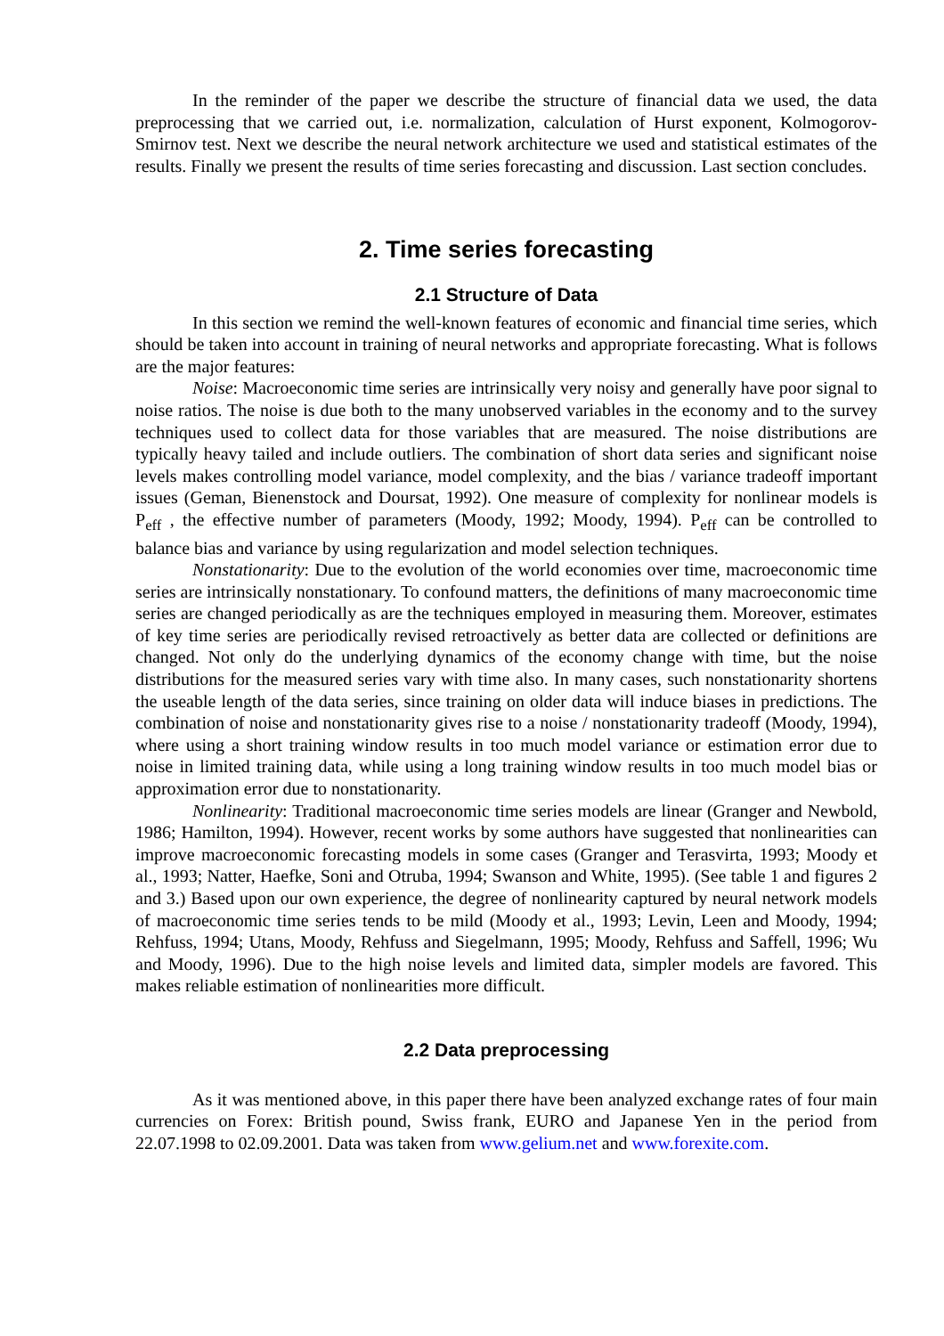In the reminder of the paper we describe the structure of financial data we used, the data preprocessing that we carried out, i.e. normalization, calculation of Hurst exponent, Kolmogorov-Smirnov test. Next we describe the neural network architecture we used and statistical estimates of the results. Finally we present the results of time series forecasting and discussion. Last section concludes.
2. Time series forecasting
2.1 Structure of Data
In this section we remind the well-known features of economic and financial time series, which should be taken into account in training of neural networks and appropriate forecasting. What is follows are the major features:
Noise: Macroeconomic time series are intrinsically very noisy and generally have poor signal to noise ratios. The noise is due both to the many unobserved variables in the economy and to the survey techniques used to collect data for those variables that are measured. The noise distributions are typically heavy tailed and include outliers. The combination of short data series and significant noise levels makes controlling model variance, model complexity, and the bias / variance tradeoff important issues (Geman, Bienenstock and Doursat, 1992). One measure of complexity for nonlinear models is P<sub>eff</sub> , the effective number of parameters (Moody, 1992; Moody, 1994). P<sub>eff</sub> can be controlled to balance bias and variance by using regularization and model selection techniques.
Nonstationarity: Due to the evolution of the world economies over time, macroeconomic time series are intrinsically nonstationary. To confound matters, the definitions of many macroeconomic time series are changed periodically as are the techniques employed in measuring them. Moreover, estimates of key time series are periodically revised retroactively as better data are collected or definitions are changed. Not only do the underlying dynamics of the economy change with time, but the noise distributions for the measured series vary with time also. In many cases, such nonstationarity shortens the useable length of the data series, since training on older data will induce biases in predictions. The combination of noise and nonstationarity gives rise to a noise / nonstationarity tradeoff (Moody, 1994), where using a short training window results in too much model variance or estimation error due to noise in limited training data, while using a long training window results in too much model bias or approximation error due to nonstationarity.
Nonlinearity: Traditional macroeconomic time series models are linear (Granger and Newbold, 1986; Hamilton, 1994). However, recent works by some authors have suggested that nonlinearities can improve macroeconomic forecasting models in some cases (Granger and Terasvirta, 1993; Moody et al., 1993; Natter, Haefke, Soni and Otruba, 1994; Swanson and White, 1995). (See table 1 and figures 2 and 3.) Based upon our own experience, the degree of nonlinearity captured by neural network models of macroeconomic time series tends to be mild (Moody et al., 1993; Levin, Leen and Moody, 1994; Rehfuss, 1994; Utans, Moody, Rehfuss and Siegelmann, 1995; Moody, Rehfuss and Saffell, 1996; Wu and Moody, 1996). Due to the high noise levels and limited data, simpler models are favored. This makes reliable estimation of nonlinearities more difficult.
2.2 Data preprocessing
As it was mentioned above, in this paper there have been analyzed exchange rates of four main currencies on Forex: British pound, Swiss frank, EURO and Japanese Yen in the period from 22.07.1998 to 02.09.2001. Data was taken from www.gelium.net and www.forexite.com.